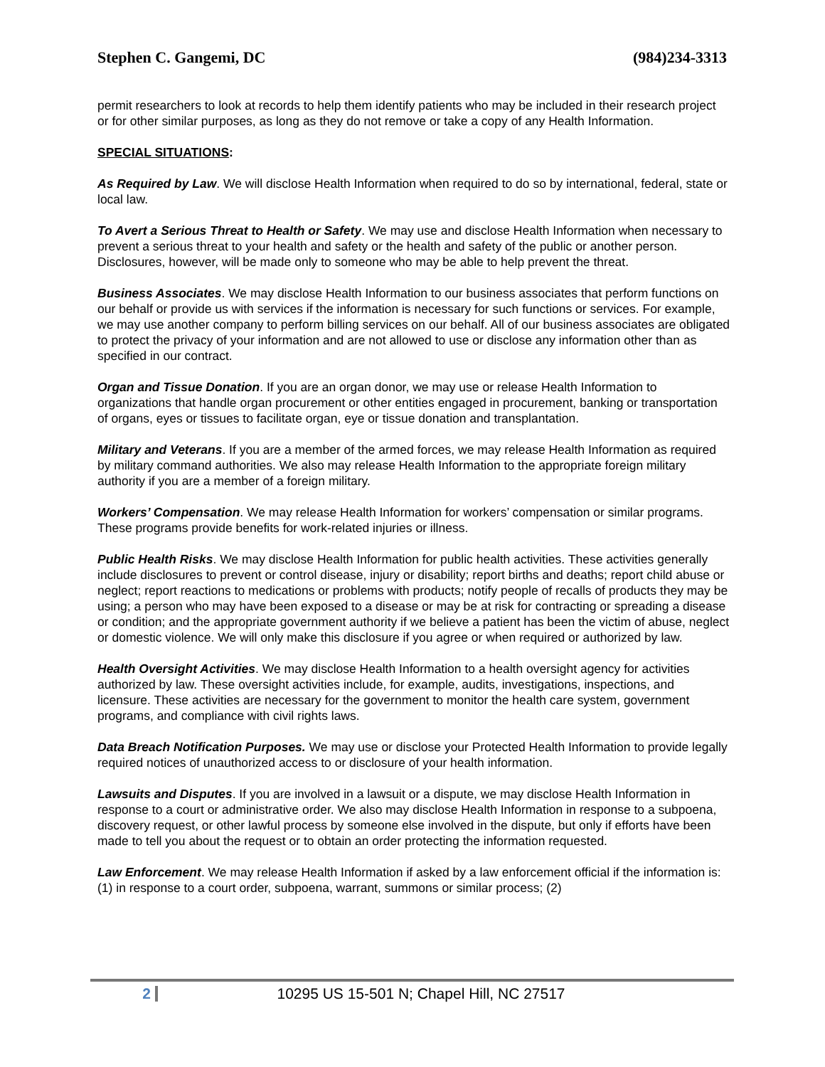Stephen C. Gangemi, DC (984)234-3313
permit researchers to look at records to help them identify patients who may be included in their research project or for other similar purposes, as long as they do not remove or take a copy of any Health Information.
SPECIAL SITUATIONS:
As Required by Law. We will disclose Health Information when required to do so by international, federal, state or local law.
To Avert a Serious Threat to Health or Safety. We may use and disclose Health Information when necessary to prevent a serious threat to your health and safety or the health and safety of the public or another person. Disclosures, however, will be made only to someone who may be able to help prevent the threat.
Business Associates. We may disclose Health Information to our business associates that perform functions on our behalf or provide us with services if the information is necessary for such functions or services. For example, we may use another company to perform billing services on our behalf. All of our business associates are obligated to protect the privacy of your information and are not allowed to use or disclose any information other than as specified in our contract.
Organ and Tissue Donation. If you are an organ donor, we may use or release Health Information to organizations that handle organ procurement or other entities engaged in procurement, banking or transportation of organs, eyes or tissues to facilitate organ, eye or tissue donation and transplantation.
Military and Veterans. If you are a member of the armed forces, we may release Health Information as required by military command authorities. We also may release Health Information to the appropriate foreign military authority if you are a member of a foreign military.
Workers’ Compensation. We may release Health Information for workers’ compensation or similar programs. These programs provide benefits for work-related injuries or illness.
Public Health Risks. We may disclose Health Information for public health activities. These activities generally include disclosures to prevent or control disease, injury or disability; report births and deaths; report child abuse or neglect; report reactions to medications or problems with products; notify people of recalls of products they may be using; a person who may have been exposed to a disease or may be at risk for contracting or spreading a disease or condition; and the appropriate government authority if we believe a patient has been the victim of abuse, neglect or domestic violence. We will only make this disclosure if you agree or when required or authorized by law.
Health Oversight Activities. We may disclose Health Information to a health oversight agency for activities authorized by law. These oversight activities include, for example, audits, investigations, inspections, and licensure. These activities are necessary for the government to monitor the health care system, government programs, and compliance with civil rights laws.
Data Breach Notification Purposes. We may use or disclose your Protected Health Information to provide legally required notices of unauthorized access to or disclosure of your health information.
Lawsuits and Disputes. If you are involved in a lawsuit or a dispute, we may disclose Health Information in response to a court or administrative order. We also may disclose Health Information in response to a subpoena, discovery request, or other lawful process by someone else involved in the dispute, but only if efforts have been made to tell you about the request or to obtain an order protecting the information requested.
Law Enforcement. We may release Health Information if asked by a law enforcement official if the information is: (1) in response to a court order, subpoena, warrant, summons or similar process; (2)
2 10295 US 15-501 N; Chapel Hill, NC 27517